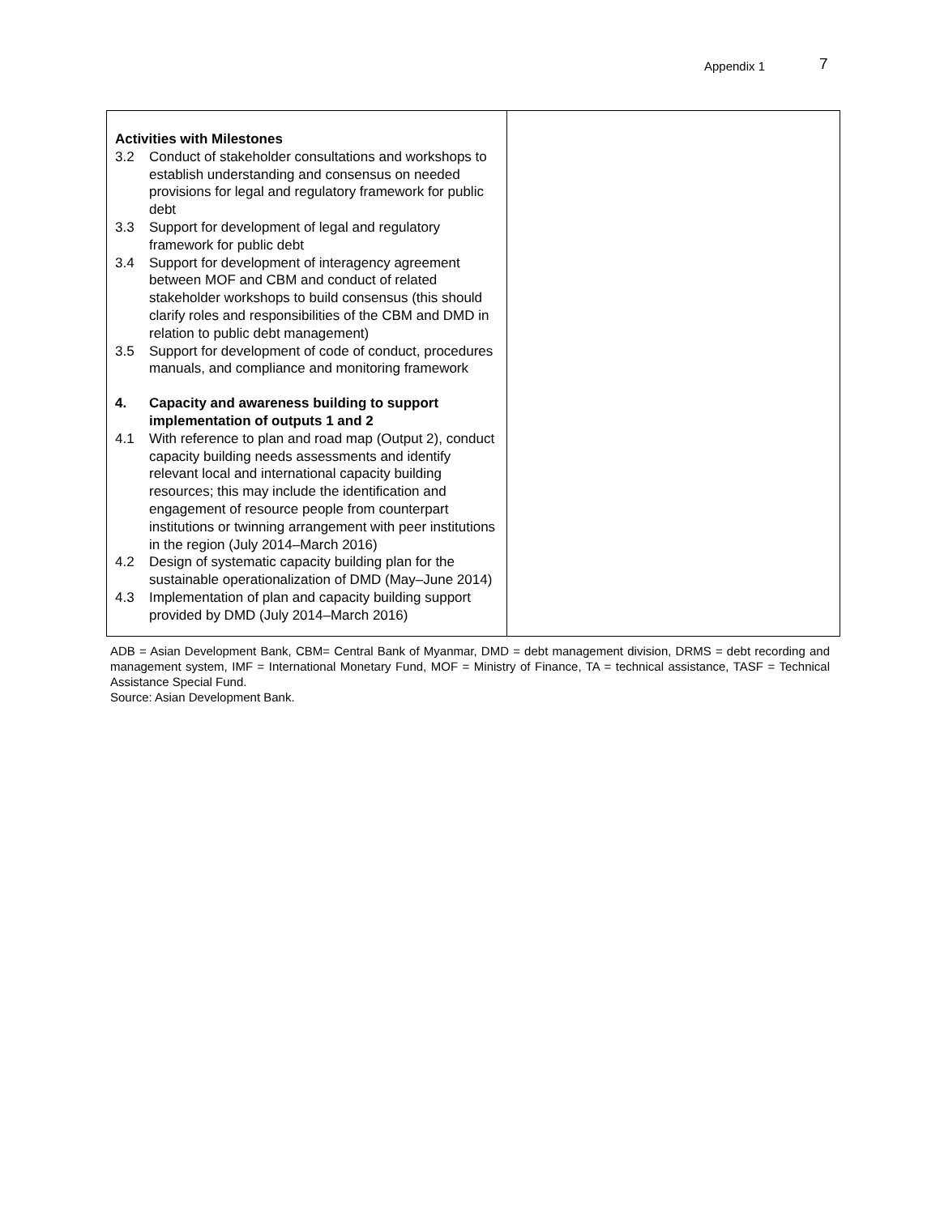Appendix 1 7
| Activities with Milestones 3.2 Conduct of stakeholder consultations and workshops to establish understanding and consensus on needed provisions for legal and regulatory framework for public debt 3.3 Support for development of legal and regulatory framework for public debt 3.4 Support for development of interagency agreement between MOF and CBM and conduct of related stakeholder workshops to build consensus (this should clarify roles and responsibilities of the CBM and DMD in relation to public debt management) 3.5 Support for development of code of conduct, procedures manuals, and compliance and monitoring framework 4. Capacity and awareness building to support implementation of outputs 1 and 2 4.1 With reference to plan and road map (Output 2), conduct capacity building needs assessments and identify relevant local and international capacity building resources; this may include the identification and engagement of resource people from counterpart institutions or twinning arrangement with peer institutions in the region (July 2014–March 2016) 4.2 Design of systematic capacity building plan for the sustainable operationalization of DMD (May–June 2014) 4.3 Implementation of plan and capacity building support provided by DMD (July 2014–March 2016) | |
ADB = Asian Development Bank, CBM= Central Bank of Myanmar, DMD = debt management division, DRMS = debt recording and management system, IMF = International Monetary Fund, MOF = Ministry of Finance, TA = technical assistance, TASF = Technical Assistance Special Fund.
Source: Asian Development Bank.